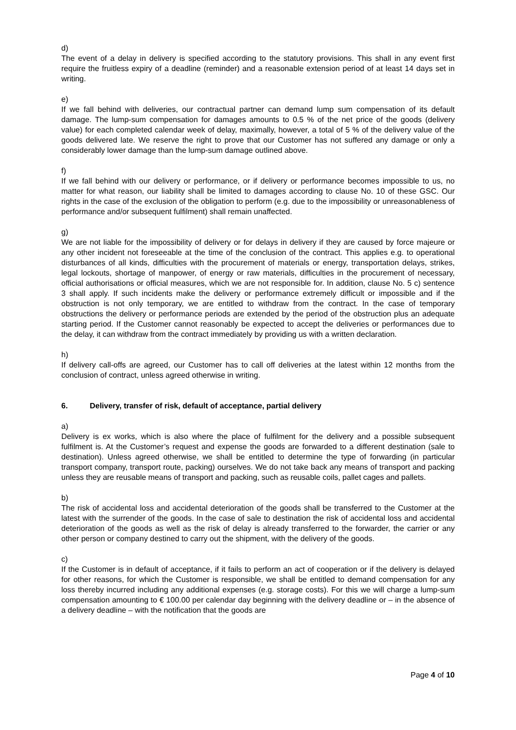d)
The event of a delay in delivery is specified according to the statutory provisions. This shall in any event first require the fruitless expiry of a deadline (reminder) and a reasonable extension period of at least 14 days set in writing.
e)
If we fall behind with deliveries, our contractual partner can demand lump sum compensation of its default damage. The lump-sum compensation for damages amounts to 0.5 % of the net price of the goods (delivery value) for each completed calendar week of delay, maximally, however, a total of 5 % of the delivery value of the goods delivered late. We reserve the right to prove that our Customer has not suffered any damage or only a considerably lower damage than the lump-sum damage outlined above.
f)
If we fall behind with our delivery or performance, or if delivery or performance becomes impossible to us, no matter for what reason, our liability shall be limited to damages according to clause No. 10 of these GSC. Our rights in the case of the exclusion of the obligation to perform (e.g. due to the impossibility or unreasonableness of performance and/or subsequent fulfilment) shall remain unaffected.
g)
We are not liable for the impossibility of delivery or for delays in delivery if they are caused by force majeure or any other incident not foreseeable at the time of the conclusion of the contract. This applies e.g. to operational disturbances of all kinds, difficulties with the procurement of materials or energy, transportation delays, strikes, legal lockouts, shortage of manpower, of energy or raw materials, difficulties in the procurement of necessary, official authorisations or official measures, which we are not responsible for. In addition, clause No. 5 c) sentence 3 shall apply. If such incidents make the delivery or performance extremely difficult or impossible and if the obstruction is not only temporary, we are entitled to withdraw from the contract. In the case of temporary obstructions the delivery or performance periods are extended by the period of the obstruction plus an adequate starting period. If the Customer cannot reasonably be expected to accept the deliveries or performances due to the delay, it can withdraw from the contract immediately by providing us with a written declaration.
h)
If delivery call-offs are agreed, our Customer has to call off deliveries at the latest within 12 months from the conclusion of contract, unless agreed otherwise in writing.
6. Delivery, transfer of risk, default of acceptance, partial delivery
a)
Delivery is ex works, which is also where the place of fulfilment for the delivery and a possible subsequent fulfilment is. At the Customer’s request and expense the goods are forwarded to a different destination (sale to destination). Unless agreed otherwise, we shall be entitled to determine the type of forwarding (in particular transport company, transport route, packing) ourselves. We do not take back any means of transport and packing unless they are reusable means of transport and packing, such as reusable coils, pallet cages and pallets.
b)
The risk of accidental loss and accidental deterioration of the goods shall be transferred to the Customer at the latest with the surrender of the goods. In the case of sale to destination the risk of accidental loss and accidental deterioration of the goods as well as the risk of delay is already transferred to the forwarder, the carrier or any other person or company destined to carry out the shipment, with the delivery of the goods.
c)
If the Customer is in default of acceptance, if it fails to perform an act of cooperation or if the delivery is delayed for other reasons, for which the Customer is responsible, we shall be entitled to demand compensation for any loss thereby incurred including any additional expenses (e.g. storage costs). For this we will charge a lump-sum compensation amounting to € 100.00 per calendar day beginning with the delivery deadline or – in the absence of a delivery deadline – with the notification that the goods are
Page 4 of 10